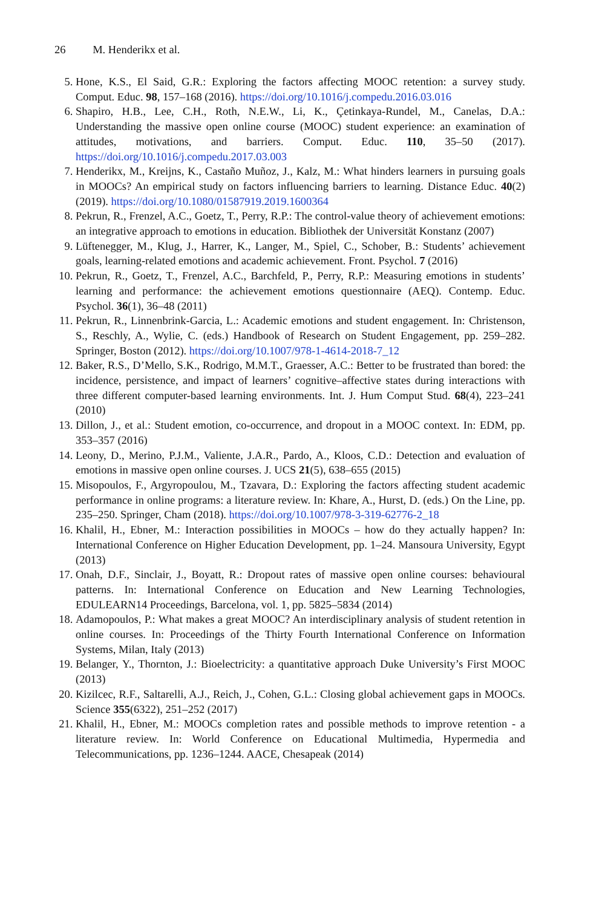26 M. Henderikx et al.
5. Hone, K.S., El Said, G.R.: Exploring the factors affecting MOOC retention: a survey study. Comput. Educ. 98, 157–168 (2016). https://doi.org/10.1016/j.compedu.2016.03.016
6. Shapiro, H.B., Lee, C.H., Roth, N.E.W., Li, K., Çetinkaya-Rundel, M., Canelas, D.A.: Understanding the massive open online course (MOOC) student experience: an examination of attitudes, motivations, and barriers. Comput. Educ. 110, 35–50 (2017). https://doi.org/10.1016/j.compedu.2017.03.003
7. Henderikx, M., Kreijns, K., Castaño Muñoz, J., Kalz, M.: What hinders learners in pursuing goals in MOOCs? An empirical study on factors influencing barriers to learning. Distance Educ. 40(2) (2019). https://doi.org/10.1080/01587919.2019.1600364
8. Pekrun, R., Frenzel, A.C., Goetz, T., Perry, R.P.: The control-value theory of achievement emotions: an integrative approach to emotions in education. Bibliothek der Universität Konstanz (2007)
9. Lüftenegger, M., Klug, J., Harrer, K., Langer, M., Spiel, C., Schober, B.: Students’ achievement goals, learning-related emotions and academic achievement. Front. Psychol. 7 (2016)
10. Pekrun, R., Goetz, T., Frenzel, A.C., Barchfeld, P., Perry, R.P.: Measuring emotions in students’ learning and performance: the achievement emotions questionnaire (AEQ). Contemp. Educ. Psychol. 36(1), 36–48 (2011)
11. Pekrun, R., Linnenbrink-Garcia, L.: Academic emotions and student engagement. In: Christenson, S., Reschly, A., Wylie, C. (eds.) Handbook of Research on Student Engagement, pp. 259–282. Springer, Boston (2012). https://doi.org/10.1007/978-1-4614-2018-7_12
12. Baker, R.S., D’Mello, S.K., Rodrigo, M.M.T., Graesser, A.C.: Better to be frustrated than bored: the incidence, persistence, and impact of learners’ cognitive–affective states during interactions with three different computer-based learning environments. Int. J. Hum Comput Stud. 68(4), 223–241 (2010)
13. Dillon, J., et al.: Student emotion, co-occurrence, and dropout in a MOOC context. In: EDM, pp. 353–357 (2016)
14. Leony, D., Merino, P.J.M., Valiente, J.A.R., Pardo, A., Kloos, C.D.: Detection and evaluation of emotions in massive open online courses. J. UCS 21(5), 638–655 (2015)
15. Misopoulos, F., Argyropoulou, M., Tzavara, D.: Exploring the factors affecting student academic performance in online programs: a literature review. In: Khare, A., Hurst, D. (eds.) On the Line, pp. 235–250. Springer, Cham (2018). https://doi.org/10.1007/978-3-319-62776-2_18
16. Khalil, H., Ebner, M.: Interaction possibilities in MOOCs – how do they actually happen? In: International Conference on Higher Education Development, pp. 1–24. Mansoura University, Egypt (2013)
17. Onah, D.F., Sinclair, J., Boyatt, R.: Dropout rates of massive open online courses: behavioural patterns. In: International Conference on Education and New Learning Technologies, EDULEARN14 Proceedings, Barcelona, vol. 1, pp. 5825–5834 (2014)
18. Adamopoulos, P.: What makes a great MOOC? An interdisciplinary analysis of student retention in online courses. In: Proceedings of the Thirty Fourth International Conference on Information Systems, Milan, Italy (2013)
19. Belanger, Y., Thornton, J.: Bioelectricity: a quantitative approach Duke University’s First MOOC (2013)
20. Kizilcec, R.F., Saltarelli, A.J., Reich, J., Cohen, G.L.: Closing global achievement gaps in MOOCs. Science 355(6322), 251–252 (2017)
21. Khalil, H., Ebner, M.: MOOCs completion rates and possible methods to improve retention - a literature review. In: World Conference on Educational Multimedia, Hypermedia and Telecommunications, pp. 1236–1244. AACE, Chesapeak (2014)